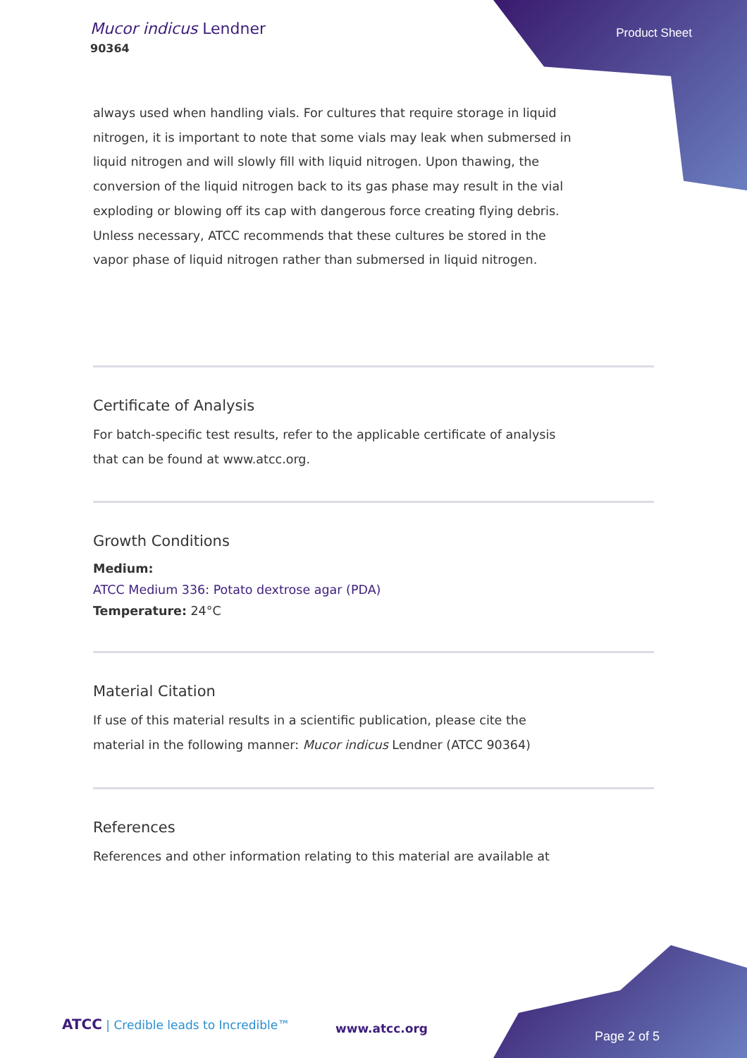Mucor indicus Lendner
90364
Product Sheet
always used when handling vials. For cultures that require storage in liquid nitrogen, it is important to note that some vials may leak when submersed in liquid nitrogen and will slowly fill with liquid nitrogen. Upon thawing, the conversion of the liquid nitrogen back to its gas phase may result in the vial exploding or blowing off its cap with dangerous force creating flying debris. Unless necessary, ATCC recommends that these cultures be stored in the vapor phase of liquid nitrogen rather than submersed in liquid nitrogen.
Certificate of Analysis
For batch-specific test results, refer to the applicable certificate of analysis that can be found at www.atcc.org.
Growth Conditions
Medium:
ATCC Medium 336: Potato dextrose agar (PDA)
Temperature: 24°C
Material Citation
If use of this material results in a scientific publication, please cite the material in the following manner: Mucor indicus Lendner (ATCC 90364)
References
References and other information relating to this material are available at
ATCC | Credible leads to Incredible™
www.atcc.org
Page 2 of 5